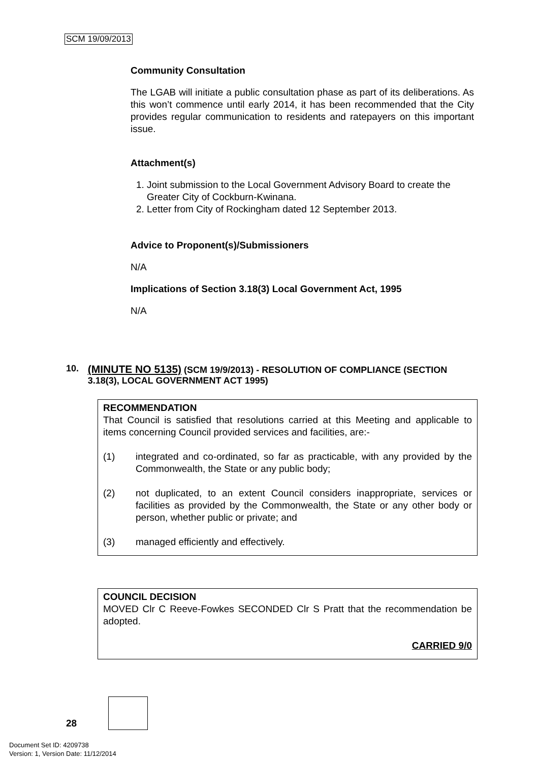SCM 19/09/2013
Community Consultation
The LGAB will initiate a public consultation phase as part of its deliberations. As this won’t commence until early 2014, it has been recommended that the City provides regular communication to residents and ratepayers on this important issue.
Attachment(s)
1. Joint submission to the Local Government Advisory Board to create the Greater City of Cockburn-Kwinana.
2. Letter from City of Rockingham dated 12 September 2013.
Advice to Proponent(s)/Submissioners
N/A
Implications of Section 3.18(3) Local Government Act, 1995
N/A
10. (MINUTE NO 5135) (SCM 19/9/2013) - RESOLUTION OF COMPLIANCE (SECTION 3.18(3), LOCAL GOVERNMENT ACT 1995)
RECOMMENDATION
That Council is satisfied that resolutions carried at this Meeting and applicable to items concerning Council provided services and facilities, are:-
(1) integrated and co-ordinated, so far as practicable, with any provided by the Commonwealth, the State or any public body;
(2) not duplicated, to an extent Council considers inappropriate, services or facilities as provided by the Commonwealth, the State or any other body or person, whether public or private; and
(3) managed efficiently and effectively.
COUNCIL DECISION
MOVED Clr C Reeve-Fowkes SECONDED Clr S Pratt that the recommendation be adopted.
CARRIED 9/0
28
Document Set ID: 4209738
Version: 1, Version Date: 11/12/2014